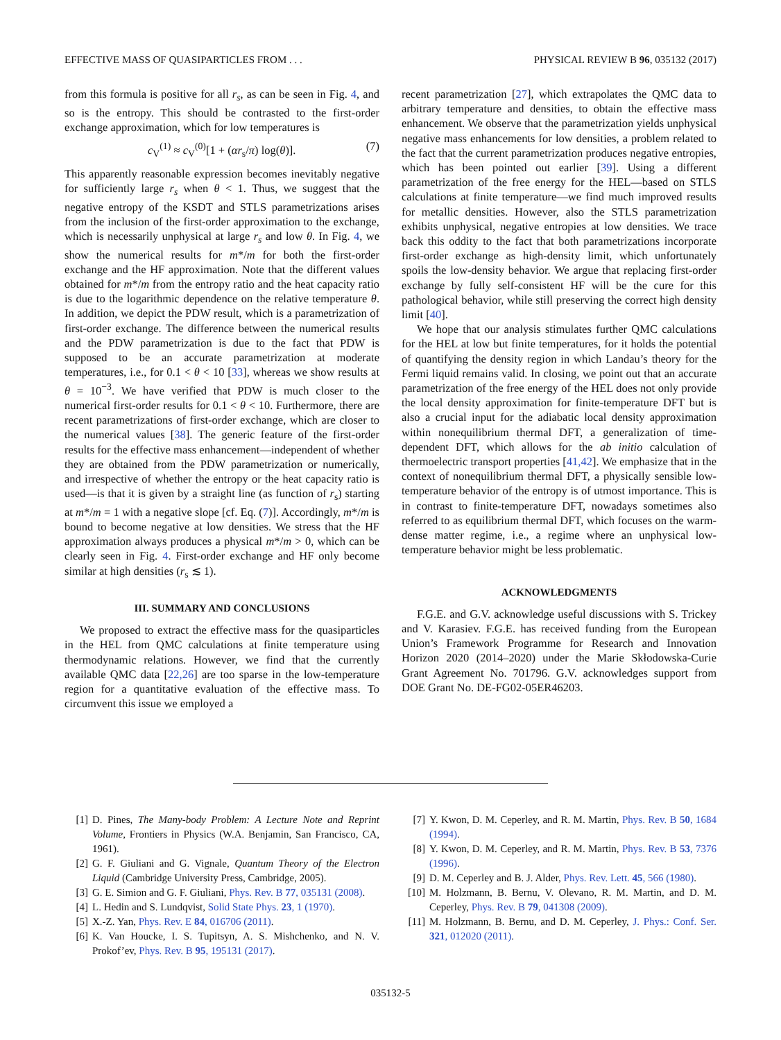EFFECTIVE MASS OF QUASIPARTICLES FROM . . . PHYSICAL REVIEW B 96, 035132 (2017)
from this formula is positive for all r<sub>s</sub>, as can be seen in Fig. 4, and so is the entropy. This should be contrasted to the first-order exchange approximation, which for low temperatures is
c<sub>V</sub><sup>(1)</sup> ≈ c<sub>V</sub><sup>(0)</sup>[1 + (αr<sub>s</sub>/π) log(θ)]. (7)
This apparently reasonable expression becomes inevitably negative for sufficiently large r<sub>s</sub> when θ < 1. Thus, we suggest that the negative entropy of the KSDT and STLS parametrizations arises from the inclusion of the first-order approximation to the exchange, which is necessarily unphysical at large r<sub>s</sub> and low θ. In Fig. 4, we show the numerical results for m*/m for both the first-order exchange and the HF approximation. Note that the different values obtained for m*/m from the entropy ratio and the heat capacity ratio is due to the logarithmic dependence on the relative temperature θ. In addition, we depict the PDW result, which is a parametrization of first-order exchange. The difference between the numerical results and the PDW parametrization is due to the fact that PDW is supposed to be an accurate parametrization at moderate temperatures, i.e., for 0.1 < θ < 10 [33], whereas we show results at θ = 10<sup>−3</sup>. We have verified that PDW is much closer to the numerical first-order results for 0.1 < θ < 10. Furthermore, there are recent parametrizations of first-order exchange, which are closer to the numerical values [38]. The generic feature of the first-order results for the effective mass enhancement—independent of whether they are obtained from the PDW parametrization or numerically, and irrespective of whether the entropy or the heat capacity ratio is used—is that it is given by a straight line (as function of r<sub>s</sub>) starting at m*/m = 1 with a negative slope [cf. Eq. (7)]. Accordingly, m*/m is bound to become negative at low densities. We stress that the HF approximation always produces a physical m*/m > 0, which can be clearly seen in Fig. 4. First-order exchange and HF only become similar at high densities (r<sub>s</sub> ≲ 1).
III. SUMMARY AND CONCLUSIONS
We proposed to extract the effective mass for the quasiparticles in the HEL from QMC calculations at finite temperature using thermodynamic relations. However, we find that the currently available QMC data [22,26] are too sparse in the low-temperature region for a quantitative evaluation of the effective mass. To circumvent this issue we employed a
recent parametrization [27], which extrapolates the QMC data to arbitrary temperature and densities, to obtain the effective mass enhancement. We observe that the parametrization yields unphysical negative mass enhancements for low densities, a problem related to the fact that the current parametrization produces negative entropies, which has been pointed out earlier [39]. Using a different parametrization of the free energy for the HEL—based on STLS calculations at finite temperature—we find much improved results for metallic densities. However, also the STLS parametrization exhibits unphysical, negative entropies at low densities. We trace back this oddity to the fact that both parametrizations incorporate first-order exchange as high-density limit, which unfortunately spoils the low-density behavior. We argue that replacing first-order exchange by fully self-consistent HF will be the cure for this pathological behavior, while still preserving the correct high density limit [40].
We hope that our analysis stimulates further QMC calculations for the HEL at low but finite temperatures, for it holds the potential of quantifying the density region in which Landau’s theory for the Fermi liquid remains valid. In closing, we point out that an accurate parametrization of the free energy of the HEL does not only provide the local density approximation for finite-temperature DFT but is also a crucial input for the adiabatic local density approximation within nonequilibrium thermal DFT, a generalization of time-dependent DFT, which allows for the ab initio calculation of thermoelectric transport properties [41,42]. We emphasize that in the context of nonequilibrium thermal DFT, a physically sensible low-temperature behavior of the entropy is of utmost importance. This is in contrast to finite-temperature DFT, nowadays sometimes also referred to as equilibrium thermal DFT, which focuses on the warm-dense matter regime, i.e., a regime where an unphysical low-temperature behavior might be less problematic.
ACKNOWLEDGMENTS
F.G.E. and G.V. acknowledge useful discussions with S. Trickey and V. Karasiev. F.G.E. has received funding from the European Union’s Framework Programme for Research and Innovation Horizon 2020 (2014–2020) under the Marie Skłodowska-Curie Grant Agreement No. 701796. G.V. acknowledges support from DOE Grant No. DE-FG02-05ER46203.
[1] D. Pines, The Many-body Problem: A Lecture Note and Reprint Volume, Frontiers in Physics (W.A. Benjamin, San Francisco, CA, 1961).
[2] G. F. Giuliani and G. Vignale, Quantum Theory of the Electron Liquid (Cambridge University Press, Cambridge, 2005).
[3] G. E. Simion and G. F. Giuliani, Phys. Rev. B 77, 035131 (2008).
[4] L. Hedin and S. Lundqvist, Solid State Phys. 23, 1 (1970).
[5] X.-Z. Yan, Phys. Rev. E 84, 016706 (2011).
[6] K. Van Houcke, I. S. Tupitsyn, A. S. Mishchenko, and N. V. Prokof’ev, Phys. Rev. B 95, 195131 (2017).
[7] Y. Kwon, D. M. Ceperley, and R. M. Martin, Phys. Rev. B 50, 1684 (1994).
[8] Y. Kwon, D. M. Ceperley, and R. M. Martin, Phys. Rev. B 53, 7376 (1996).
[9] D. M. Ceperley and B. J. Alder, Phys. Rev. Lett. 45, 566 (1980).
[10] M. Holzmann, B. Bernu, V. Olevano, R. M. Martin, and D. M. Ceperley, Phys. Rev. B 79, 041308 (2009).
[11] M. Holzmann, B. Bernu, and D. M. Ceperley, J. Phys.: Conf. Ser. 321, 012020 (2011).
035132-5